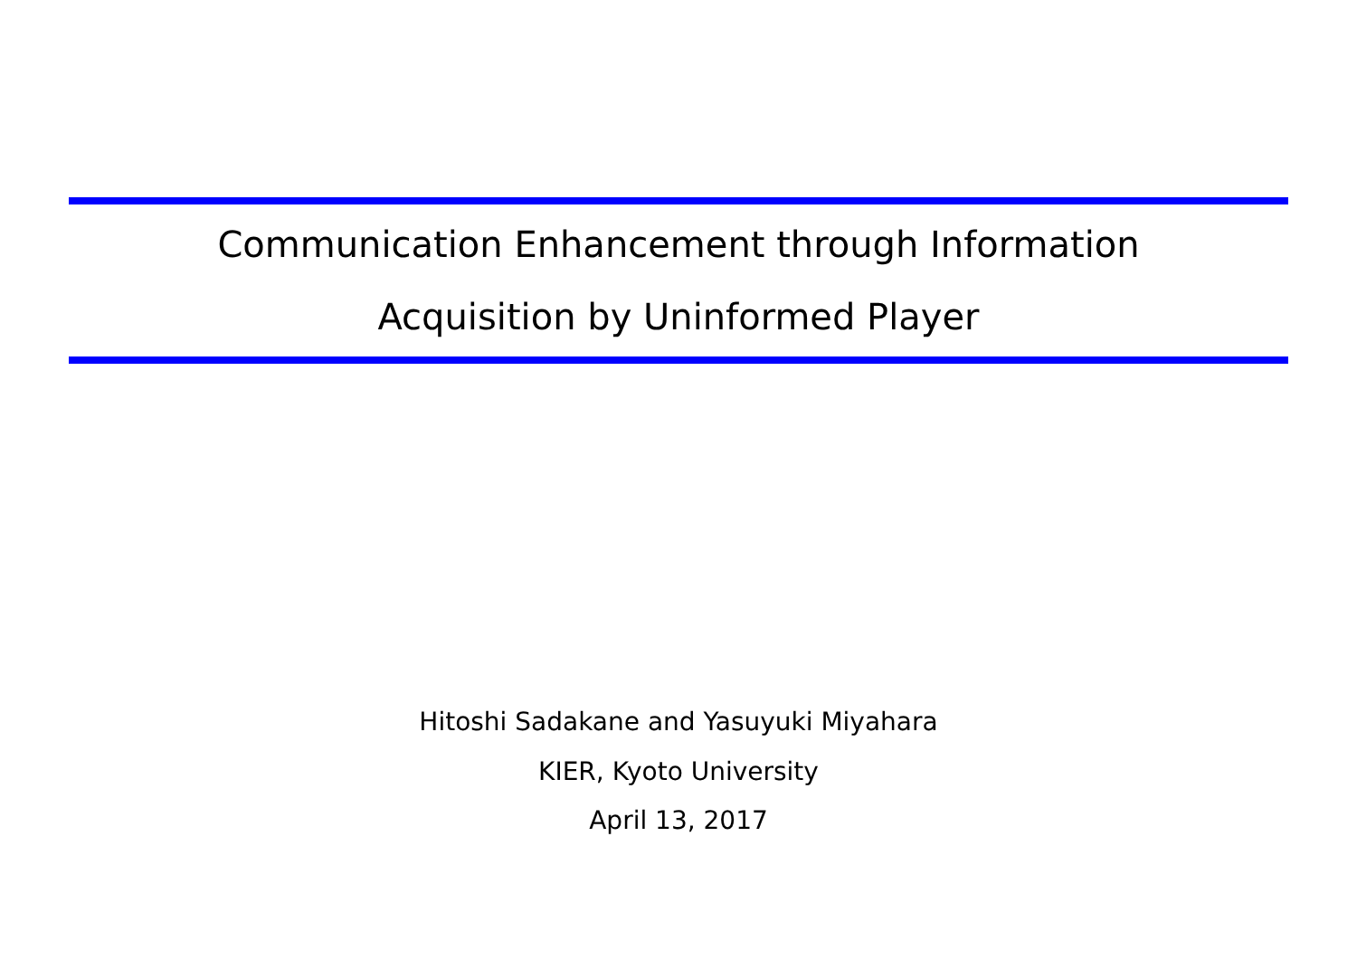Communication Enhancement through Information
Acquisition by Uninformed Player
Hitoshi Sadakane and Yasuyuki Miyahara
KIER, Kyoto University
April 13, 2017